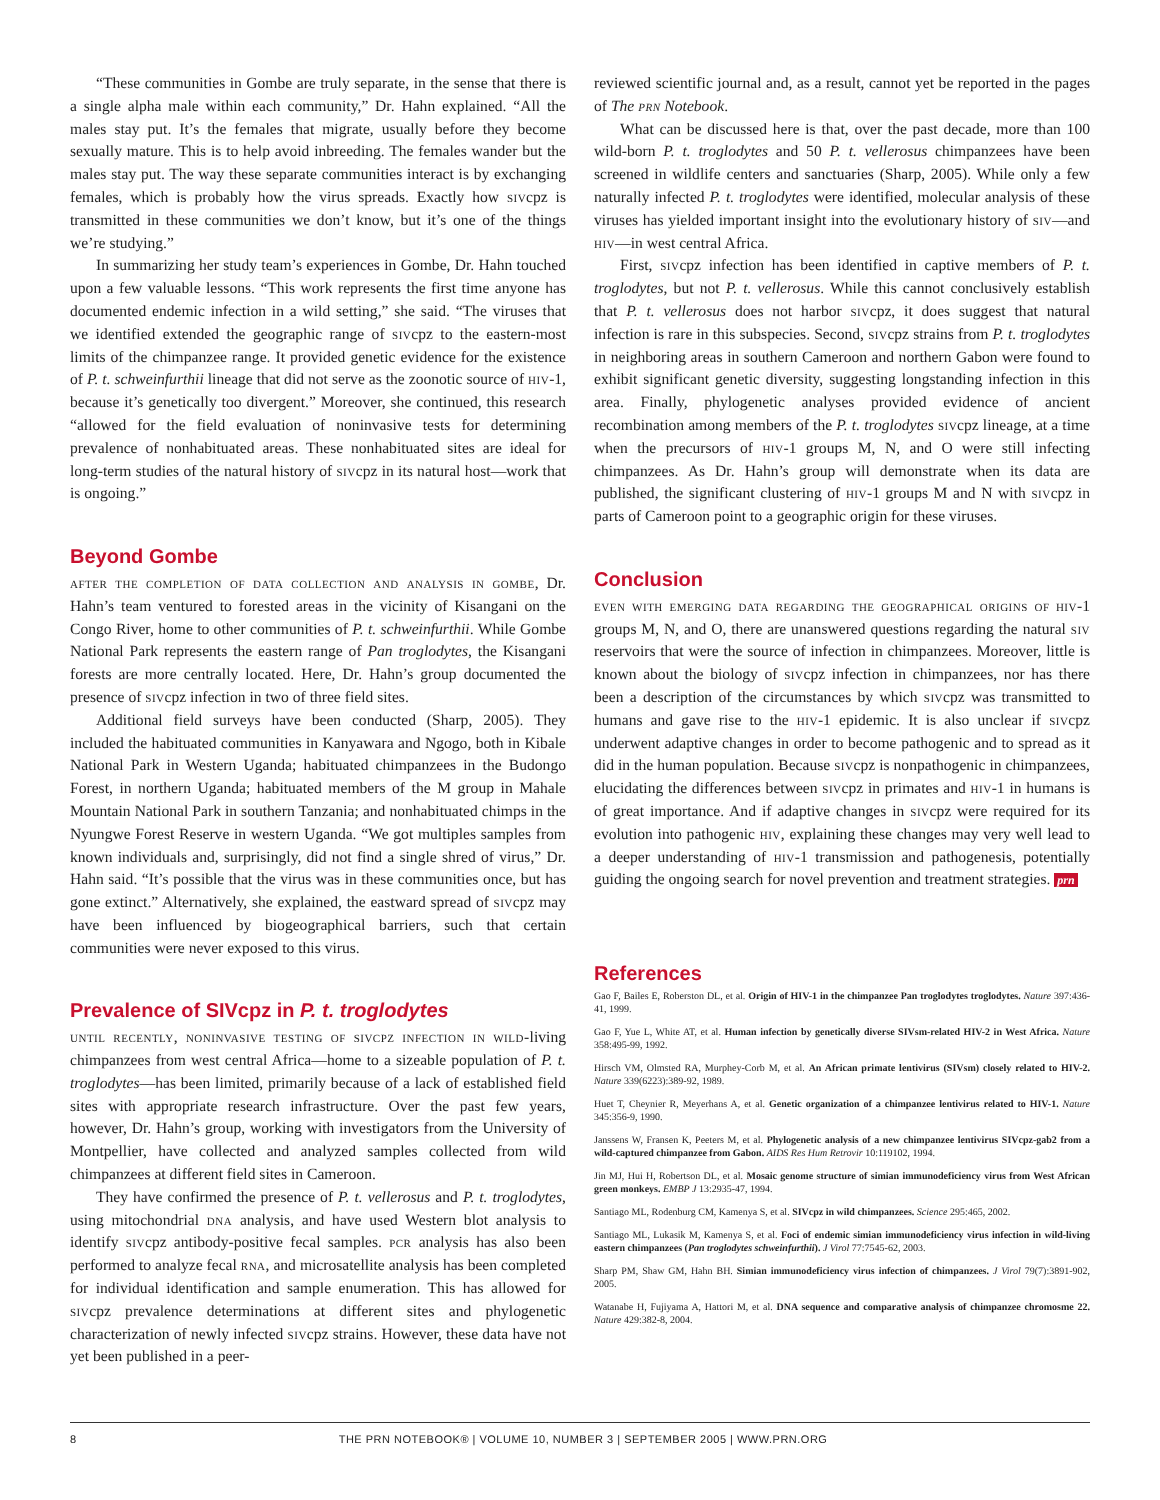“These communities in Gombe are truly separate, in the sense that there is a single alpha male within each community,” Dr. Hahn explained. “All the males stay put. It’s the females that migrate, usually before they become sexually mature. This is to help avoid inbreeding. The females wander but the males stay put. The way these separate communities interact is by exchanging females, which is probably how the virus spreads. Exactly how sivcpz is transmitted in these communities we don’t know, but it’s one of the things we’re studying.”
In summarizing her study team’s experiences in Gombe, Dr. Hahn touched upon a few valuable lessons. “This work represents the first time anyone has documented endemic infection in a wild setting,” she said. “The viruses that we identified extended the geographic range of sivcpz to the eastern-most limits of the chimpanzee range. It provided genetic evidence for the existence of P. t. schweinfurthii lineage that did not serve as the zoonotic source of hiv-1, because it’s genetically too divergent.” Moreover, she continued, this research “allowed for the field evaluation of noninvasive tests for determining prevalence of nonhabituated areas. These nonhabituated sites are ideal for long-term studies of the natural history of sivcpz in its natural host—work that is ongoing.”
Beyond Gombe
after the completion of data collection and analysis in gombe, Dr. Hahn’s team ventured to forested areas in the vicinity of Kisangani on the Congo River, home to other communities of P. t. schweinfurthii. While Gombe National Park represents the eastern range of Pan troglodytes, the Kisangani forests are more centrally located. Here, Dr. Hahn’s group documented the presence of sivcpz infection in two of three field sites.
Additional field surveys have been conducted (Sharp, 2005). They included the habituated communities in Kanyawara and Ngogo, both in Kibale National Park in Western Uganda; habituated chimpanzees in the Budongo Forest, in northern Uganda; habituated members of the M group in Mahale Mountain National Park in southern Tanzania; and nonhabituated chimps in the Nyungwe Forest Reserve in western Uganda. “We got multiples samples from known individuals and, surprisingly, did not find a single shred of virus,” Dr. Hahn said. “It’s possible that the virus was in these communities once, but has gone extinct.” Alternatively, she explained, the eastward spread of sivcpz may have been influenced by biogeographical barriers, such that certain communities were never exposed to this virus.
Prevalence of SIVcpz in P. t. troglodytes
until recently, noninvasive testing of sivcpz infection in wild-living chimpanzees from west central Africa—home to a sizeable population of P. t. troglodytes—has been limited, primarily because of a lack of established field sites with appropriate research infrastructure. Over the past few years, however, Dr. Hahn’s group, working with investigators from the University of Montpellier, have collected and analyzed samples collected from wild chimpanzees at different field sites in Cameroon.
They have confirmed the presence of P. t. vellerosus and P. t. troglodytes, using mitochondrial dna analysis, and have used Western blot analysis to identify sivcpz antibody-positive fecal samples. pcr analysis has also been performed to analyze fecal rna, and microsatellite analysis has been completed for individual identification and sample enumeration. This has allowed for sivcpz prevalence determinations at different sites and phylogenetic characterization of newly infected sivcpz strains. However, these data have not yet been published in a peer-
reviewed scientific journal and, as a result, cannot yet be reported in the pages of The prn Notebook.
What can be discussed here is that, over the past decade, more than 100 wild-born P. t. troglodytes and 50 P. t. vellerosus chimpanzees have been screened in wildlife centers and sanctuaries (Sharp, 2005). While only a few naturally infected P. t. troglodytes were identified, molecular analysis of these viruses has yielded important insight into the evolutionary history of siv—and hiv—in west central Africa.
First, sivcpz infection has been identified in captive members of P. t. troglodytes, but not P. t. vellerosus. While this cannot conclusively establish that P. t. vellerosus does not harbor sivcpz, it does suggest that natural infection is rare in this subspecies. Second, sivcpz strains from P. t. troglodytes in neighboring areas in southern Cameroon and northern Gabon were found to exhibit significant genetic diversity, suggesting longstanding infection in this area. Finally, phylogenetic analyses provided evidence of ancient recombination among members of the P. t. troglodytes sivcpz lineage, at a time when the precursors of hiv-1 groups M, N, and O were still infecting chimpanzees. As Dr. Hahn’s group will demonstrate when its data are published, the significant clustering of hiv-1 groups M and N with sivcpz in parts of Cameroon point to a geographic origin for these viruses.
Conclusion
even with emerging data regarding the geographical origins of hiv-1 groups M, N, and O, there are unanswered questions regarding the natural siv reservoirs that were the source of infection in chimpanzees. Moreover, little is known about the biology of sivcpz infection in chimpanzees, nor has there been a description of the circumstances by which sivcpz was transmitted to humans and gave rise to the hiv-1 epidemic. It is also unclear if sivcpz underwent adaptive changes in order to become pathogenic and to spread as it did in the human population. Because sivcpz is nonpathogenic in chimpanzees, elucidating the differences between sivcpz in primates and hiv-1 in humans is of great importance. And if adaptive changes in sivcpz were required for its evolution into pathogenic hiv, explaining these changes may very well lead to a deeper understanding of hiv-1 transmission and pathogenesis, potentially guiding the ongoing search for novel prevention and treatment strategies. prn
References
Gao F, Bailes E, Roberston DL, et al. Origin of HIV-1 in the chimpanzee Pan troglodytes troglodytes. Nature 397:436-41, 1999.
Gao F, Yue L, White AT, et al. Human infection by genetically diverse SIVsm-related HIV-2 in West Africa. Nature 358:495-99, 1992.
Hirsch VM, Olmsted RA, Murphey-Corb M, et al. An African primate lentivirus (SIVsm) closely related to HIV-2. Nature 339(6223):389-92, 1989.
Huet T, Cheynier R, Meyerhans A, et al. Genetic organization of a chimpanzee lentivirus related to HIV-1. Nature 345:356-9, 1990.
Janssens W, Fransen K, Peeters M, et al. Phylogenetic analysis of a new chimpanzee lentivirus SIVcpz-gab2 from a wild-captured chimpanzee from Gabon. AIDS Res Hum Retrovir 10:119102, 1994.
Jin MJ, Hui H, Robertson DL, et al. Mosaic genome structure of simian immunodeficiency virus from West African green monkeys. EMBP J 13:2935-47, 1994.
Santiago ML, Rodenburg CM, Kamenya S, et al. SIVcpz in wild chimpanzees. Science 295:465, 2002.
Santiago ML, Lukasik M, Kamenya S, et al. Foci of endemic simian immunodeficiency virus infection in wild-living eastern chimpanzees (Pan troglodytes schweinfurthii). J Virol 77:7545-62, 2003.
Sharp PM, Shaw GM, Hahn BH. Simian immunodeficiency virus infection of chimpanzees. J Virol 79(7):3891-902, 2005.
Watanabe H, Fujiyama A, Hattori M, et al. DNA sequence and comparative analysis of chimpanzee chromosme 22. Nature 429:382-8, 2004.
8 THE PRN NOTEBOOK® | VOLUME 10, NUMBER 3 | SEPTEMBER 2005 | WWW.PRN.ORG